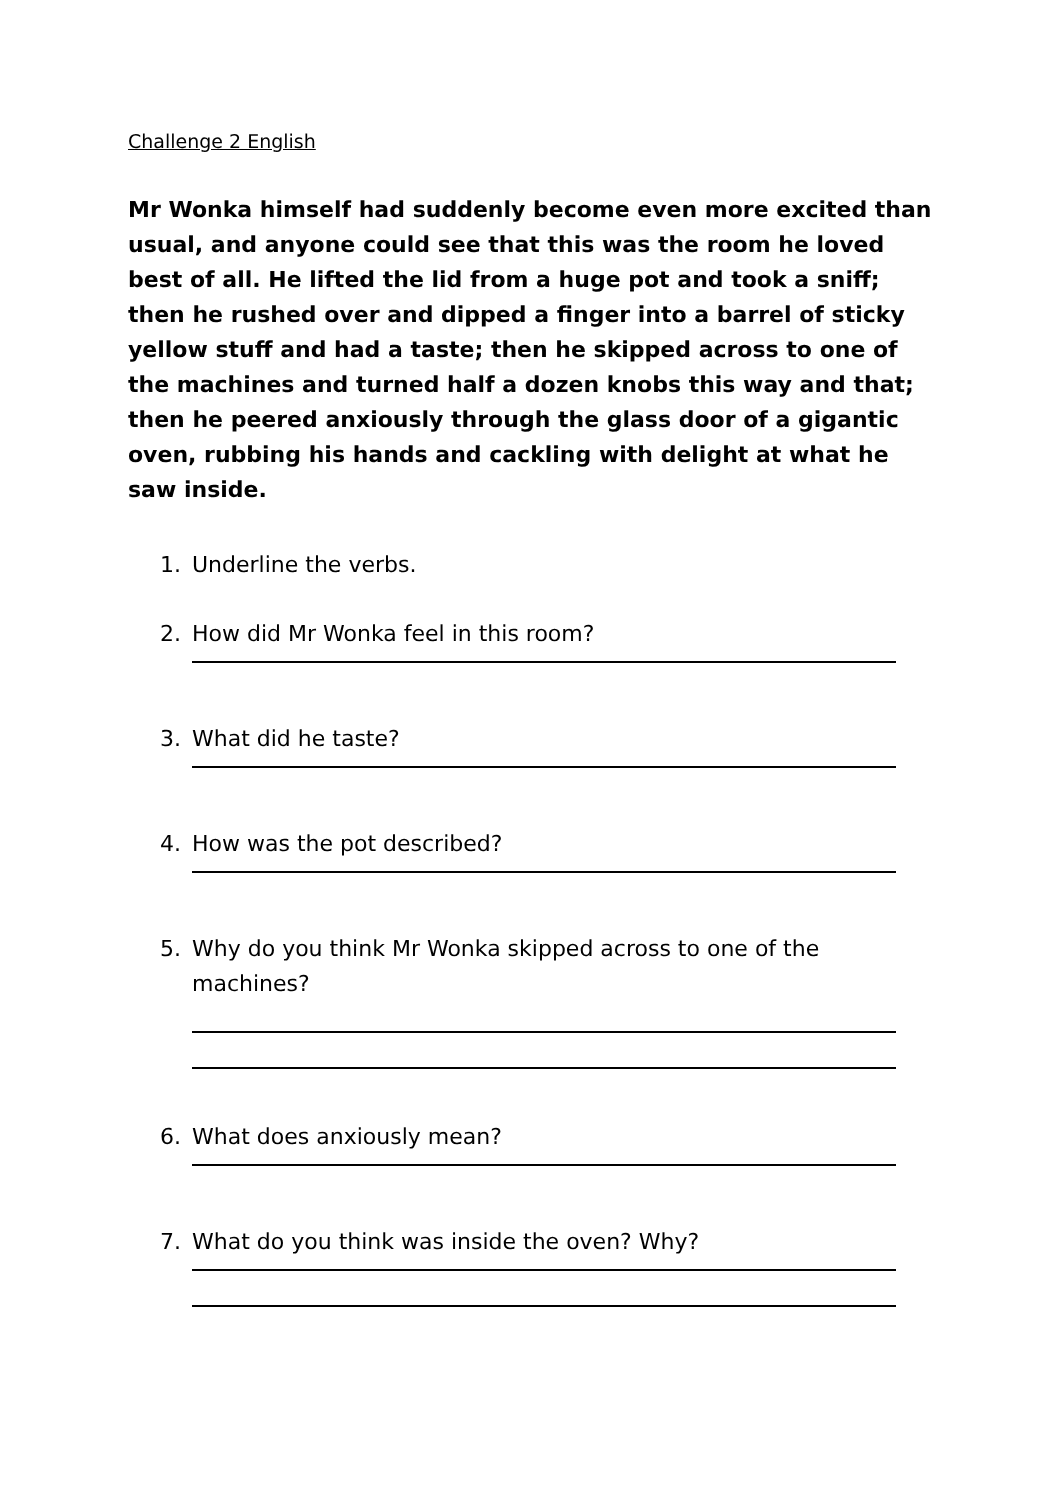Challenge 2 English
Mr Wonka himself had suddenly become even more excited than usual, and anyone could see that this was the room he loved best of all. He lifted the lid from a huge pot and took a sniff; then he rushed over and dipped a finger into a barrel of sticky yellow stuff and had a taste; then he skipped across to one of the machines and turned half a dozen knobs this way and that; then he peered anxiously through the glass door of a gigantic oven, rubbing his hands and cackling with delight at what he saw inside.
1. Underline the verbs.
2. How did Mr Wonka feel in this room?
3. What did he taste?
4. How was the pot described?
5. Why do you think Mr Wonka skipped across to one of the machines?
6. What does anxiously mean?
7. What do you think was inside the oven? Why?